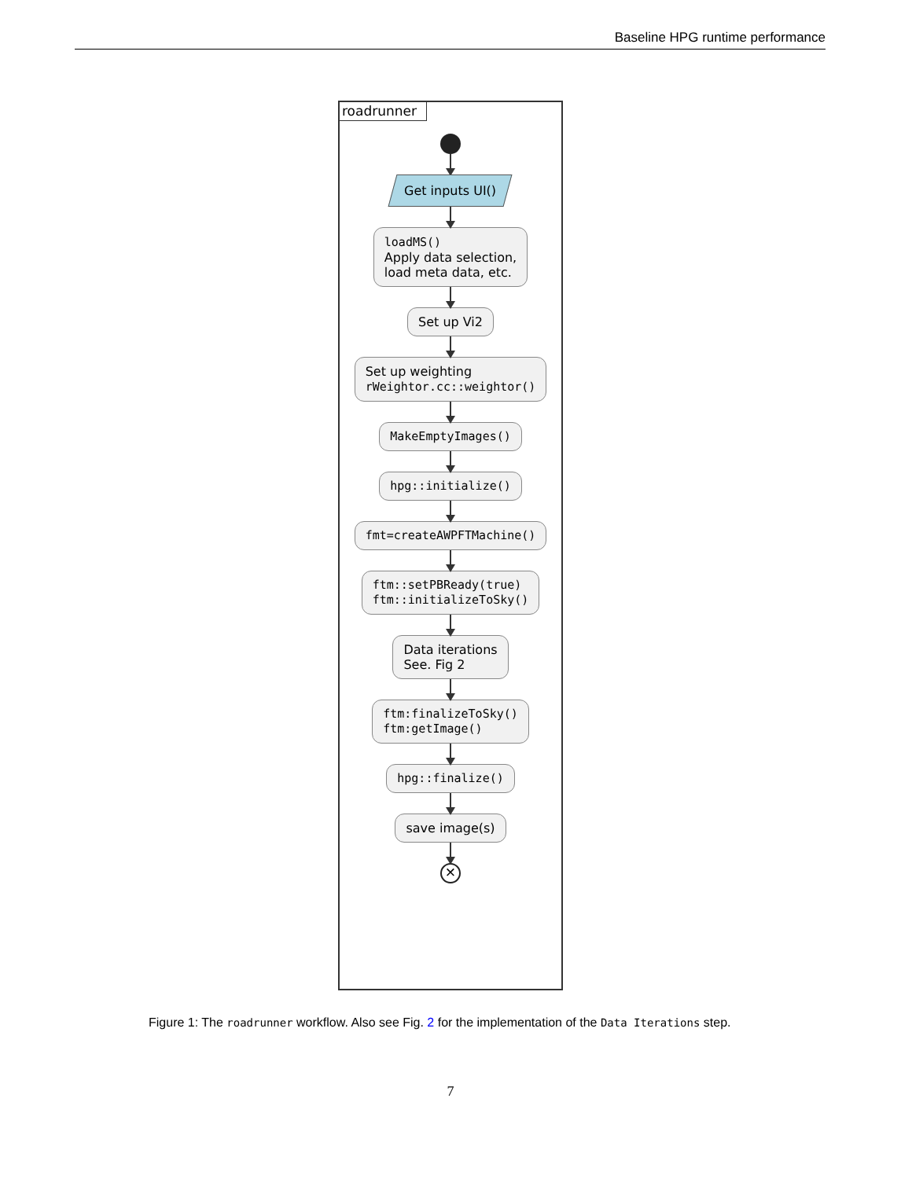Baseline HPG runtime performance
roadrunner
Get inputs UI()
loadMS() Apply data selection, load meta data, etc.
Set up Vi2
Set up weighting rWeightor.cc::weightor()
MakeEmptyImages()
hpg::initialize()
fmt=createAWPFTMachine()
ftm::setPBReady(true) ftm::initializeToSky()
Data iterations See. Fig 2
ftm:finalizeToSky() ftm:getImage()
hpg::finalize()
save image(s)
×
Figure 1: The roadrunner workflow. Also see Fig. 2 for the implementation of the Data Iterations step.
7